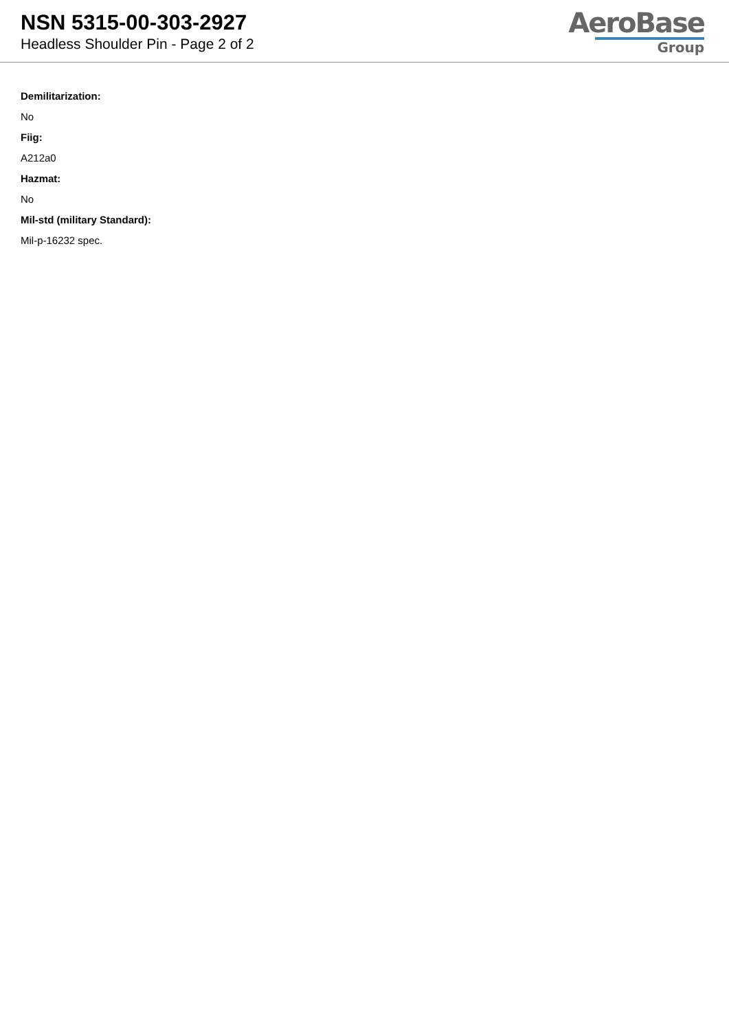NSN 5315-00-303-2927
Headless Shoulder Pin - Page 2 of 2
AeroBase
Group
Demilitarization:
No
Fiig:
A212a0
Hazmat:
No
Mil-std (military Standard):
Mil-p-16232 spec.